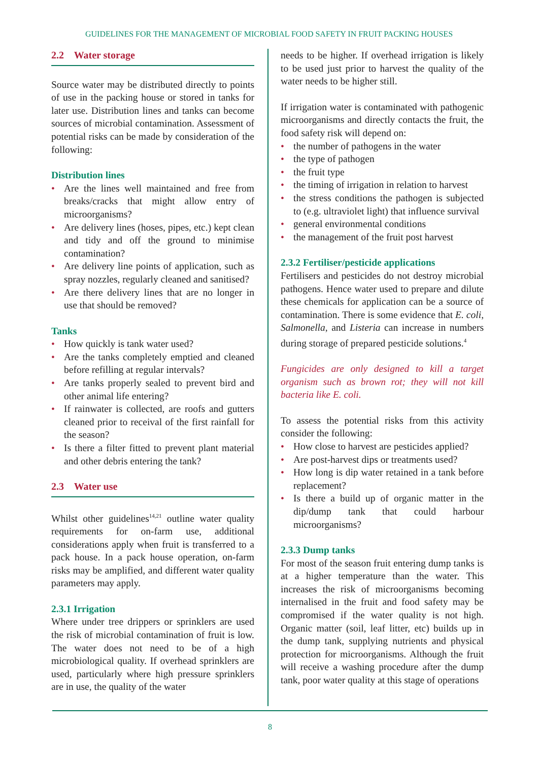GUIDELINES FOR THE MANAGEMENT OF MICROBIAL FOOD SAFETY IN FRUIT PACKING HOUSES
2.2 Water storage
Source water may be distributed directly to points of use in the packing house or stored in tanks for later use. Distribution lines and tanks can become sources of microbial contamination. Assessment of potential risks can be made by consideration of the following:
Distribution lines
• Are the lines well maintained and free from breaks/cracks that might allow entry of microorganisms?
• Are delivery lines (hoses, pipes, etc.) kept clean and tidy and off the ground to minimise contamination?
• Are delivery line points of application, such as spray nozzles, regularly cleaned and sanitised?
• Are there delivery lines that are no longer in use that should be removed?
Tanks
• How quickly is tank water used?
• Are the tanks completely emptied and cleaned before refilling at regular intervals?
• Are tanks properly sealed to prevent bird and other animal life entering?
• If rainwater is collected, are roofs and gutters cleaned prior to receival of the first rainfall for the season?
• Is there a filter fitted to prevent plant material and other debris entering the tank?
2.3 Water use
Whilst other guidelines<sup>14,21</sup> outline water quality requirements for on-farm use, additional considerations apply when fruit is transferred to a pack house. In a pack house operation, on-farm risks may be amplified, and different water quality parameters may apply.
2.3.1 Irrigation
Where under tree drippers or sprinklers are used the risk of microbial contamination of fruit is low. The water does not need to be of a high microbiological quality. If overhead sprinklers are used, particularly where high pressure sprinklers are in use, the quality of the water
needs to be higher. If overhead irrigation is likely to be used just prior to harvest the quality of the water needs to be higher still.
If irrigation water is contaminated with pathogenic microorganisms and directly contacts the fruit, the food safety risk will depend on:
• the number of pathogens in the water
• the type of pathogen
• the fruit type
• the timing of irrigation in relation to harvest
• the stress conditions the pathogen is subjected to (e.g. ultraviolet light) that influence survival
• general environmental conditions
• the management of the fruit post harvest
2.3.2 Fertiliser/pesticide applications
Fertilisers and pesticides do not destroy microbial pathogens. Hence water used to prepare and dilute these chemicals for application can be a source of contamination. There is some evidence that E. coli, Salmonella, and Listeria can increase in numbers during storage of prepared pesticide solutions.<sup>4</sup>
Fungicides are only designed to kill a target organism such as brown rot; they will not kill bacteria like E. coli.
To assess the potential risks from this activity consider the following:
• How close to harvest are pesticides applied?
• Are post-harvest dips or treatments used?
• How long is dip water retained in a tank before replacement?
• Is there a build up of organic matter in the dip/dump tank that could harbour microorganisms?
2.3.3 Dump tanks
For most of the season fruit entering dump tanks is at a higher temperature than the water. This increases the risk of microorganisms becoming internalised in the fruit and food safety may be compromised if the water quality is not high. Organic matter (soil, leaf litter, etc) builds up in the dump tank, supplying nutrients and physical protection for microorganisms. Although the fruit will receive a washing procedure after the dump tank, poor water quality at this stage of operations
8